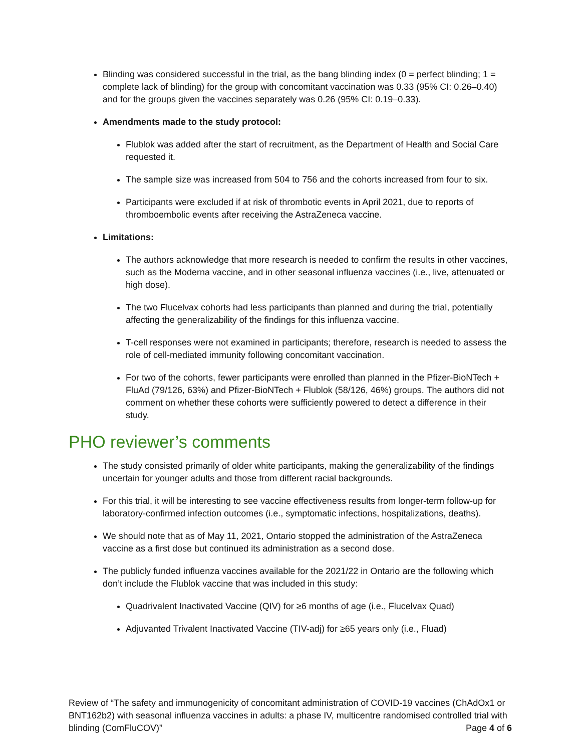Blinding was considered successful in the trial, as the bang blinding index (0 = perfect blinding; 1 = complete lack of blinding) for the group with concomitant vaccination was 0.33 (95% CI: 0.26–0.40) and for the groups given the vaccines separately was 0.26 (95% CI: 0.19–0.33).
Amendments made to the study protocol:
Flublok was added after the start of recruitment, as the Department of Health and Social Care requested it.
The sample size was increased from 504 to 756 and the cohorts increased from four to six.
Participants were excluded if at risk of thrombotic events in April 2021, due to reports of thromboembolic events after receiving the AstraZeneca vaccine.
Limitations:
The authors acknowledge that more research is needed to confirm the results in other vaccines, such as the Moderna vaccine, and in other seasonal influenza vaccines (i.e., live, attenuated or high dose).
The two Flucelvax cohorts had less participants than planned and during the trial, potentially affecting the generalizability of the findings for this influenza vaccine.
T-cell responses were not examined in participants; therefore, research is needed to assess the role of cell-mediated immunity following concomitant vaccination.
For two of the cohorts, fewer participants were enrolled than planned in the Pfizer-BioNTech + FluAd (79/126, 63%) and Pfizer-BioNTech + Flublok (58/126, 46%) groups. The authors did not comment on whether these cohorts were sufficiently powered to detect a difference in their study.
PHO reviewer’s comments
The study consisted primarily of older white participants, making the generalizability of the findings uncertain for younger adults and those from different racial backgrounds.
For this trial, it will be interesting to see vaccine effectiveness results from longer-term follow-up for laboratory-confirmed infection outcomes (i.e., symptomatic infections, hospitalizations, deaths).
We should note that as of May 11, 2021, Ontario stopped the administration of the AstraZeneca vaccine as a first dose but continued its administration as a second dose.
The publicly funded influenza vaccines available for the 2021/22 in Ontario are the following which don’t include the Flublok vaccine that was included in this study:
Quadrivalent Inactivated Vaccine (QIV) for ≥6 months of age (i.e., Flucelvax Quad)
Adjuvanted Trivalent Inactivated Vaccine (TIV-adj) for ≥65 years only (i.e., Fluad)
Review of “The safety and immunogenicity of concomitant administration of COVID-19 vaccines (ChAdOx1 or BNT162b2) with seasonal influenza vaccines in adults: a phase IV, multicentre randomised controlled trial with blinding (ComFluCOV)” Page 4 of 6